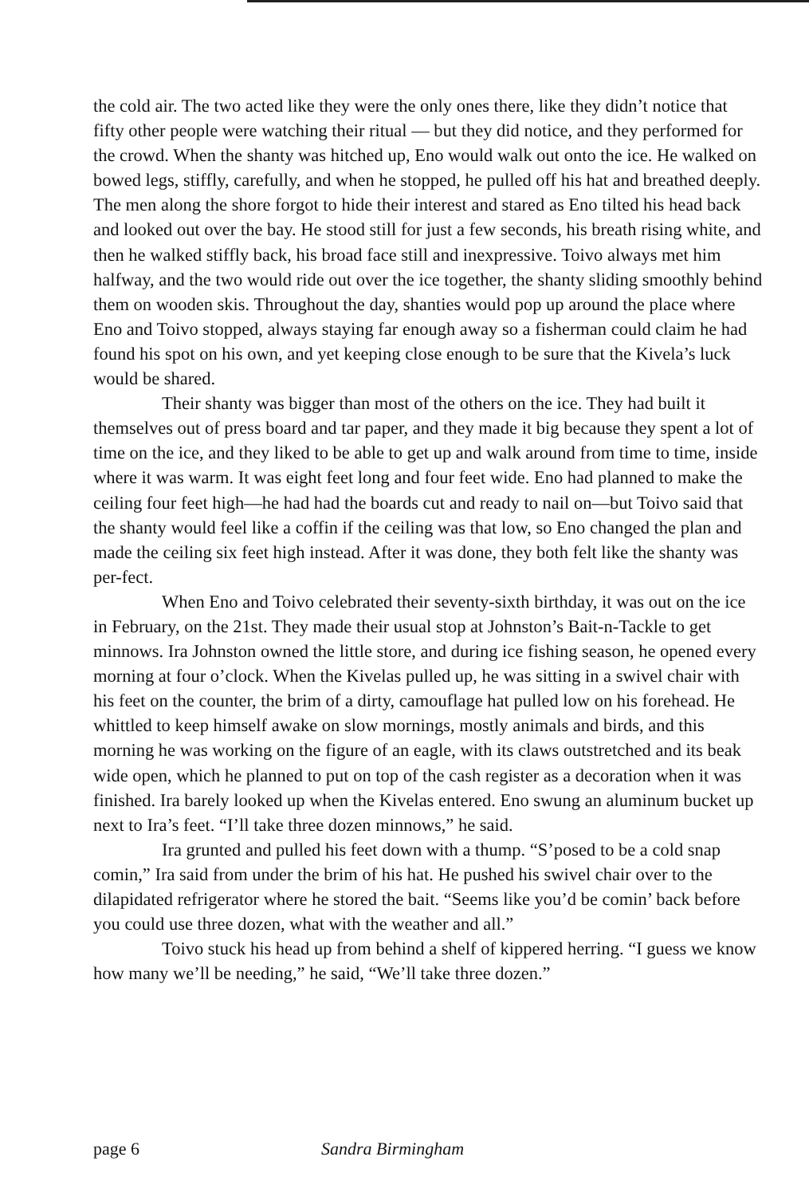the cold air. The two acted like they were the only ones there, like they didn’t notice that fifty other people were watching their ritual — but they did notice, and they performed for the crowd. When the shanty was hitched up, Eno would walk out onto the ice. He walked on bowed legs, stiffly, carefully, and when he stopped, he pulled off his hat and breathed deeply. The men along the shore forgot to hide their interest and stared as Eno tilted his head back and looked out over the bay. He stood still for just a few seconds, his breath rising white, and then he walked stiffly back, his broad face still and inexpressive. Toivo always met him halfway, and the two would ride out over the ice together, the shanty sliding smoothly behind them on wooden skis. Throughout the day, shanties would pop up around the place where Eno and Toivo stopped, always staying far enough away so a fisherman could claim he had found his spot on his own, and yet keeping close enough to be sure that the Kivela’s luck would be shared.
Their shanty was bigger than most of the others on the ice. They had built it themselves out of press board and tar paper, and they made it big because they spent a lot of time on the ice, and they liked to be able to get up and walk around from time to time, inside where it was warm. It was eight feet long and four feet wide. Eno had planned to make the ceiling four feet high—he had had the boards cut and ready to nail on—but Toivo said that the shanty would feel like a coffin if the ceiling was that low, so Eno changed the plan and made the ceiling six feet high instead. After it was done, they both felt like the shanty was per-fect.
When Eno and Toivo celebrated their seventy-sixth birthday, it was out on the ice in February, on the 21st. They made their usual stop at Johnston’s Bait-n-Tackle to get minnows. Ira Johnston owned the little store, and during ice fishing season, he opened every morning at four o’clock. When the Kivelas pulled up, he was sitting in a swivel chair with his feet on the counter, the brim of a dirty, camouflage hat pulled low on his forehead. He whittled to keep himself awake on slow mornings, mostly animals and birds, and this morning he was working on the figure of an eagle, with its claws outstretched and its beak wide open, which he planned to put on top of the cash register as a decoration when it was finished. Ira barely looked up when the Kivelas entered. Eno swung an aluminum bucket up next to Ira’s feet. “I’ll take three dozen minnows,” he said.
Ira grunted and pulled his feet down with a thump. “S’posed to be a cold snap comin,” Ira said from under the brim of his hat. He pushed his swivel chair over to the dilapidated refrigerator where he stored the bait. “Seems like you’d be comin’ back before you could use three dozen, what with the weather and all.”
Toivo stuck his head up from behind a shelf of kippered herring. “I guess we know how many we’ll be needing,” he said, “We’ll take three dozen.”
page 6 Sandra Birmingham